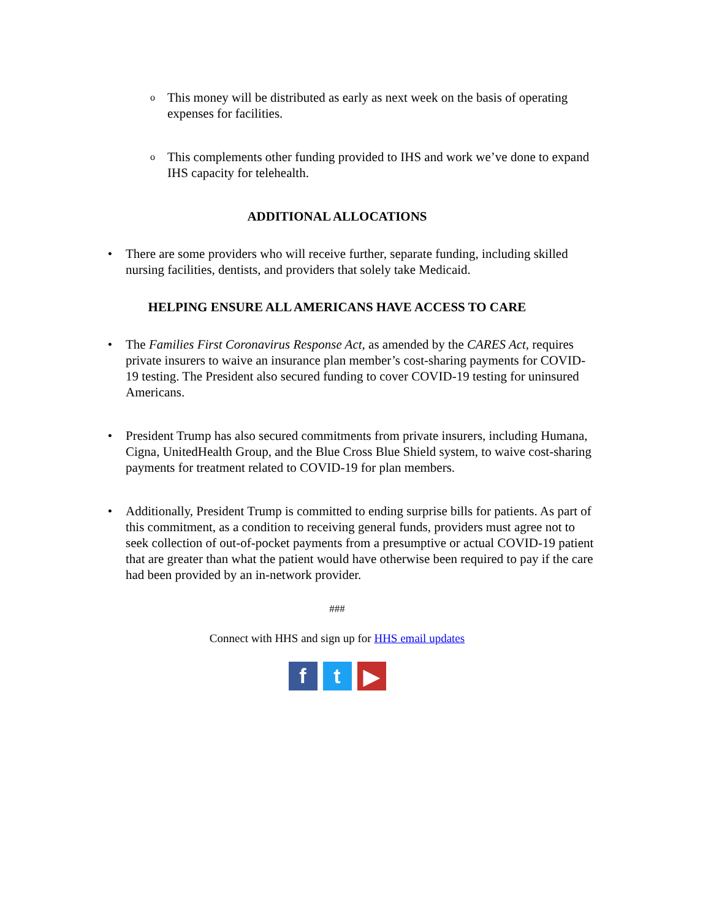o
This money will be distributed as early as next week on the basis of operating expenses for facilities.
o
This complements other funding provided to IHS and work we’ve done to expand IHS capacity for telehealth.
ADDITIONAL ALLOCATIONS
• There are some providers who will receive further, separate funding, including skilled nursing facilities, dentists, and providers that solely take Medicaid.
HELPING ENSURE ALL AMERICANS HAVE ACCESS TO CARE
• The Families First Coronavirus Response Act, as amended by the CARES Act, requires private insurers to waive an insurance plan member’s cost-sharing payments for COVID-19 testing. The President also secured funding to cover COVID-19 testing for uninsured Americans.
• President Trump has also secured commitments from private insurers, including Humana, Cigna, UnitedHealth Group, and the Blue Cross Blue Shield system, to waive cost-sharing payments for treatment related to COVID-19 for plan members.
• Additionally, President Trump is committed to ending surprise bills for patients. As part of this commitment, as a condition to receiving general funds, providers must agree not to seek collection of out-of-pocket payments from a presumptive or actual COVID-19 patient that are greater than what the patient would have otherwise been required to pay if the care had been provided by an in-network provider.
###
Connect with HHS and sign up for HHS email updates
f t ▶